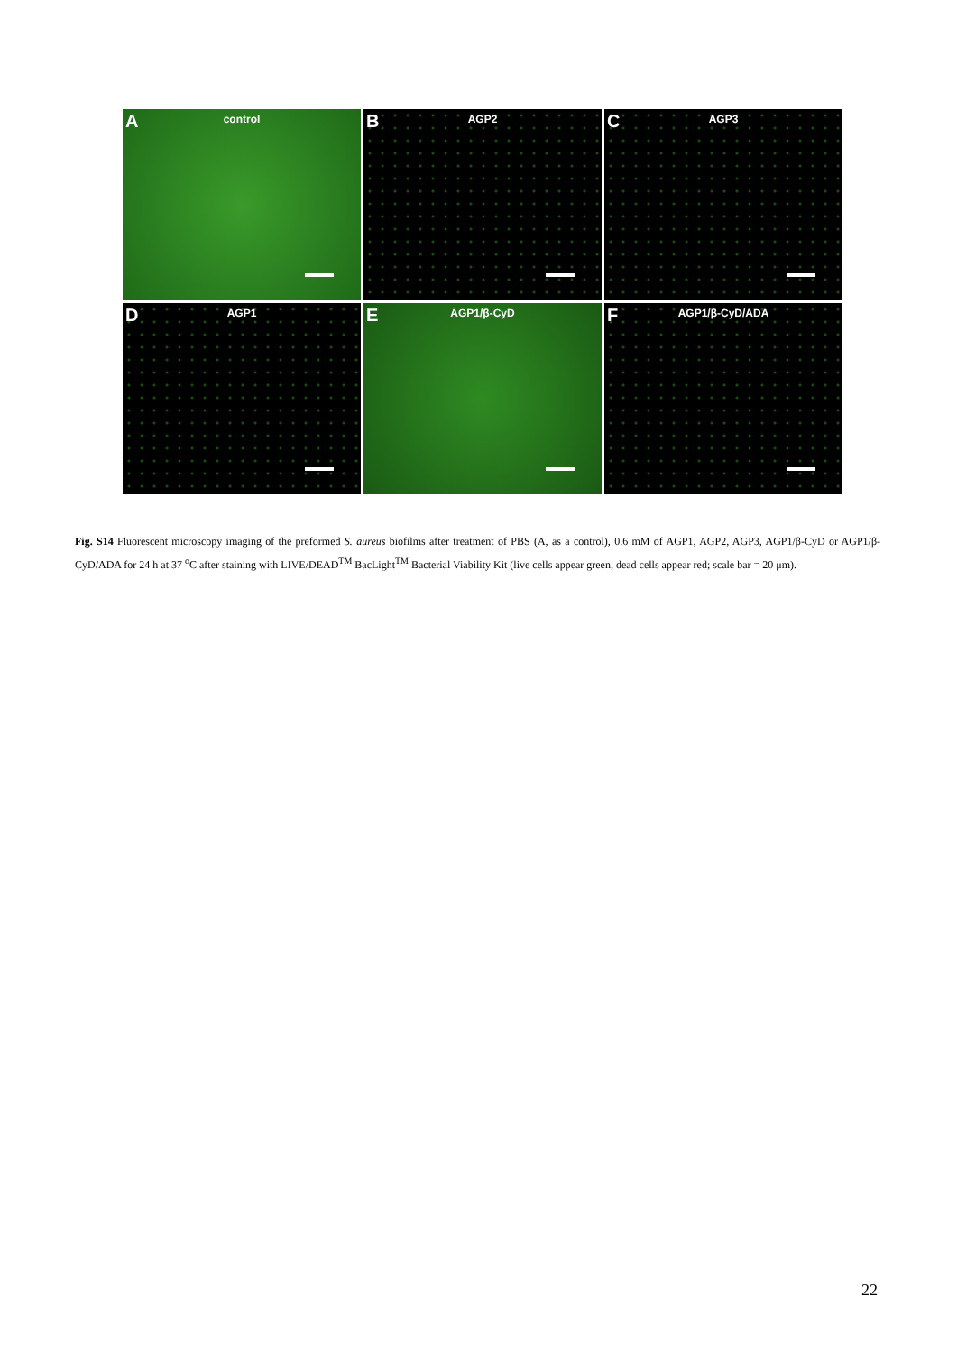A control
B AGP2
C AGP3
D AGP1
E AGP1/β-CyD
F AGP1/β-CyD/ADA
Fig. S14 Fluorescent microscopy imaging of the preformed S. aureus biofilms after treatment of PBS (A, as a control), 0.6 mM of AGP1, AGP2, AGP3, AGP1/β-CyD or AGP1/β-CyD/ADA for 24 h at 37 <sup>o</sup>C after staining with LIVE/DEAD<sup>TM</sup> BacLight<sup>TM</sup> Bacterial Viability Kit (live cells appear green, dead cells appear red; scale bar = 20 μm).
22